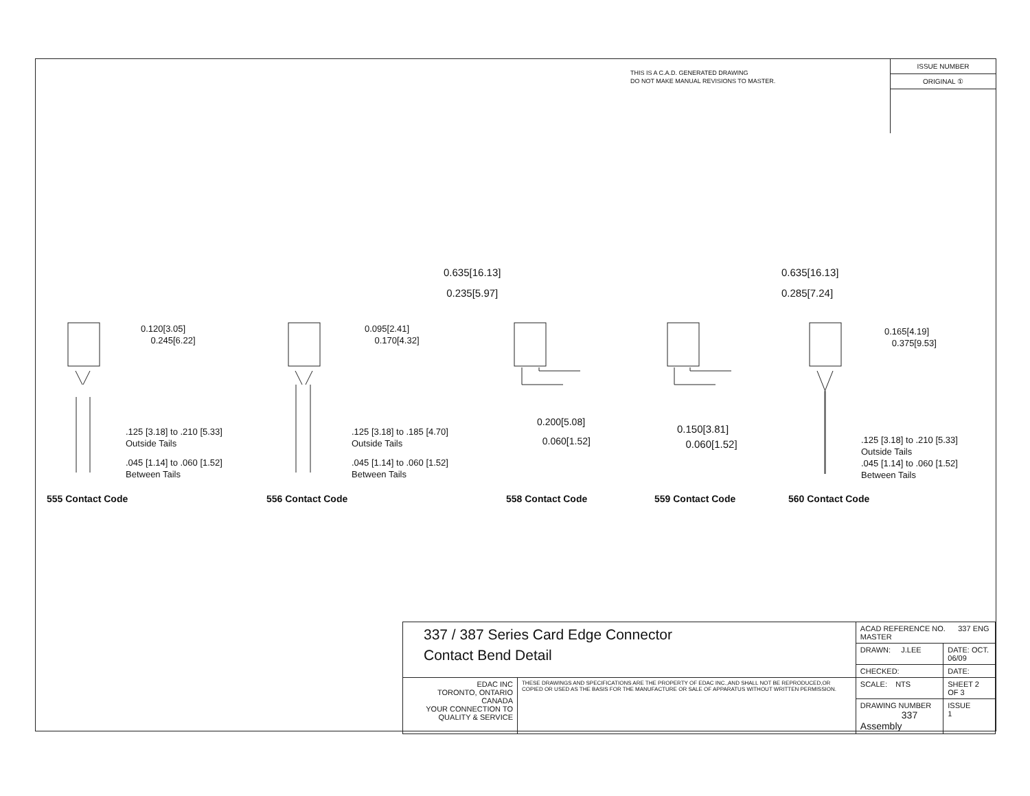THIS IS A C.A.D. GENERATED DRAWING
DO NOT MAKE MANUAL REVISIONS TO MASTER.
ISSUE NUMBER
ORIGINAL ①
0.120[3.05]
0.245[6.22]
.125 [3.18] to .210 [5.33]
Outside Tails
.045 [1.14] to .060 [1.52]
Between Tails
0.095[2.41]
0.170[4.32]
.125 [3.18] to .185 [4.70]
Outside Tails
.045 [1.14] to .060 [1.52]
Between Tails
0.635[16.13]
0.235[5.97]
0.200[5.08]
0.060[1.52]
0.635[16.13]
0.285[7.24]
0.150[3.81]
0.060[1.52]
0.165[4.19]
0.375[9.53]
.125 [3.18] to .210 [5.33]
Outside Tails
.045 [1.14] to .060 [1.52]
Between Tails
555 Contact Code 556 Contact Code 558 Contact Code 559 Contact Code 560 Contact Code
| 337 / 387 Series Card Edge Connector Contact Bend Detail | | ACAD REFERENCE NO. 337 ENG MASTER | | |
| | | DRAWN: J.LEE | DATE: OCT. 06/09 | |
| | | CHECKED: | DATE: | |
| EDAC INC TORONTO, ONTARIO CANADA YOUR CONNECTION TO QUALITY & SERVICE | THESE DRAWINGS AND SPECIFICATIONS ARE THE PROPERTY OF EDAC INC.,AND SHALL NOT BE REPRODUCED,OR COPIED OR USED AS THE BASIS FOR THE MANUFACTURE OR SALE OF APPARATUS WITHOUT WRITTEN PERMISSION. | SCALE: NTS | SHEET 2 OF 3 | |
| | | DRAWING NUMBER 337 Assembly | | ISSUE 1 |